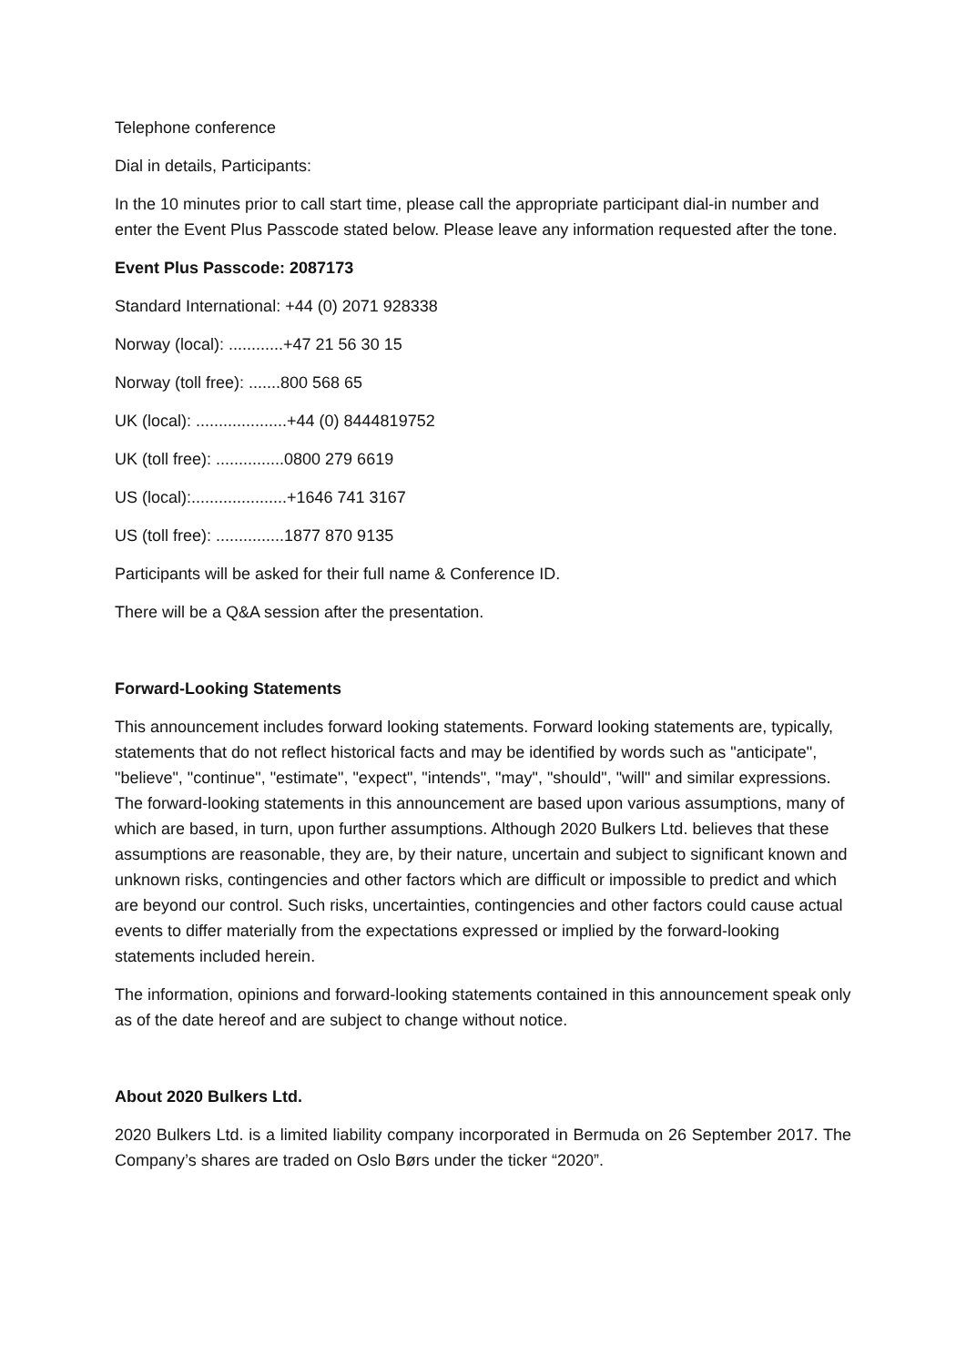Telephone conference
Dial in details, Participants:
In the 10 minutes prior to call start time, please call the appropriate participant dial-in number and enter the Event Plus Passcode stated below. Please leave any information requested after the tone.
Event Plus Passcode: 2087173
Standard International: +44 (0) 2071 928338
Norway (local): ............+47 21 56 30 15
Norway (toll free): .......800 568 65
UK (local): ....................+44 (0) 8444819752
UK (toll free): ...............0800 279 6619
US (local):.....................+1646 741 3167
US (toll free): ...............1877 870 9135
Participants will be asked for their full name & Conference ID.
There will be a Q&A session after the presentation.
Forward-Looking Statements
This announcement includes forward looking statements. Forward looking statements are, typically, statements that do not reflect historical facts and may be identified by words such as "anticipate", "believe", "continue", "estimate", "expect", "intends", "may", "should", "will" and similar expressions. The forward-looking statements in this announcement are based upon various assumptions, many of which are based, in turn, upon further assumptions. Although 2020 Bulkers Ltd. believes that these assumptions are reasonable, they are, by their nature, uncertain and subject to significant known and unknown risks, contingencies and other factors which are difficult or impossible to predict and which are beyond our control. Such risks, uncertainties, contingencies and other factors could cause actual events to differ materially from the expectations expressed or implied by the forward-looking statements included herein.
The information, opinions and forward-looking statements contained in this announcement speak only as of the date hereof and are subject to change without notice.
About 2020 Bulkers Ltd.
2020 Bulkers Ltd. is a limited liability company incorporated in Bermuda on 26 September 2017. The Company’s shares are traded on Oslo Børs under the ticker “2020”.